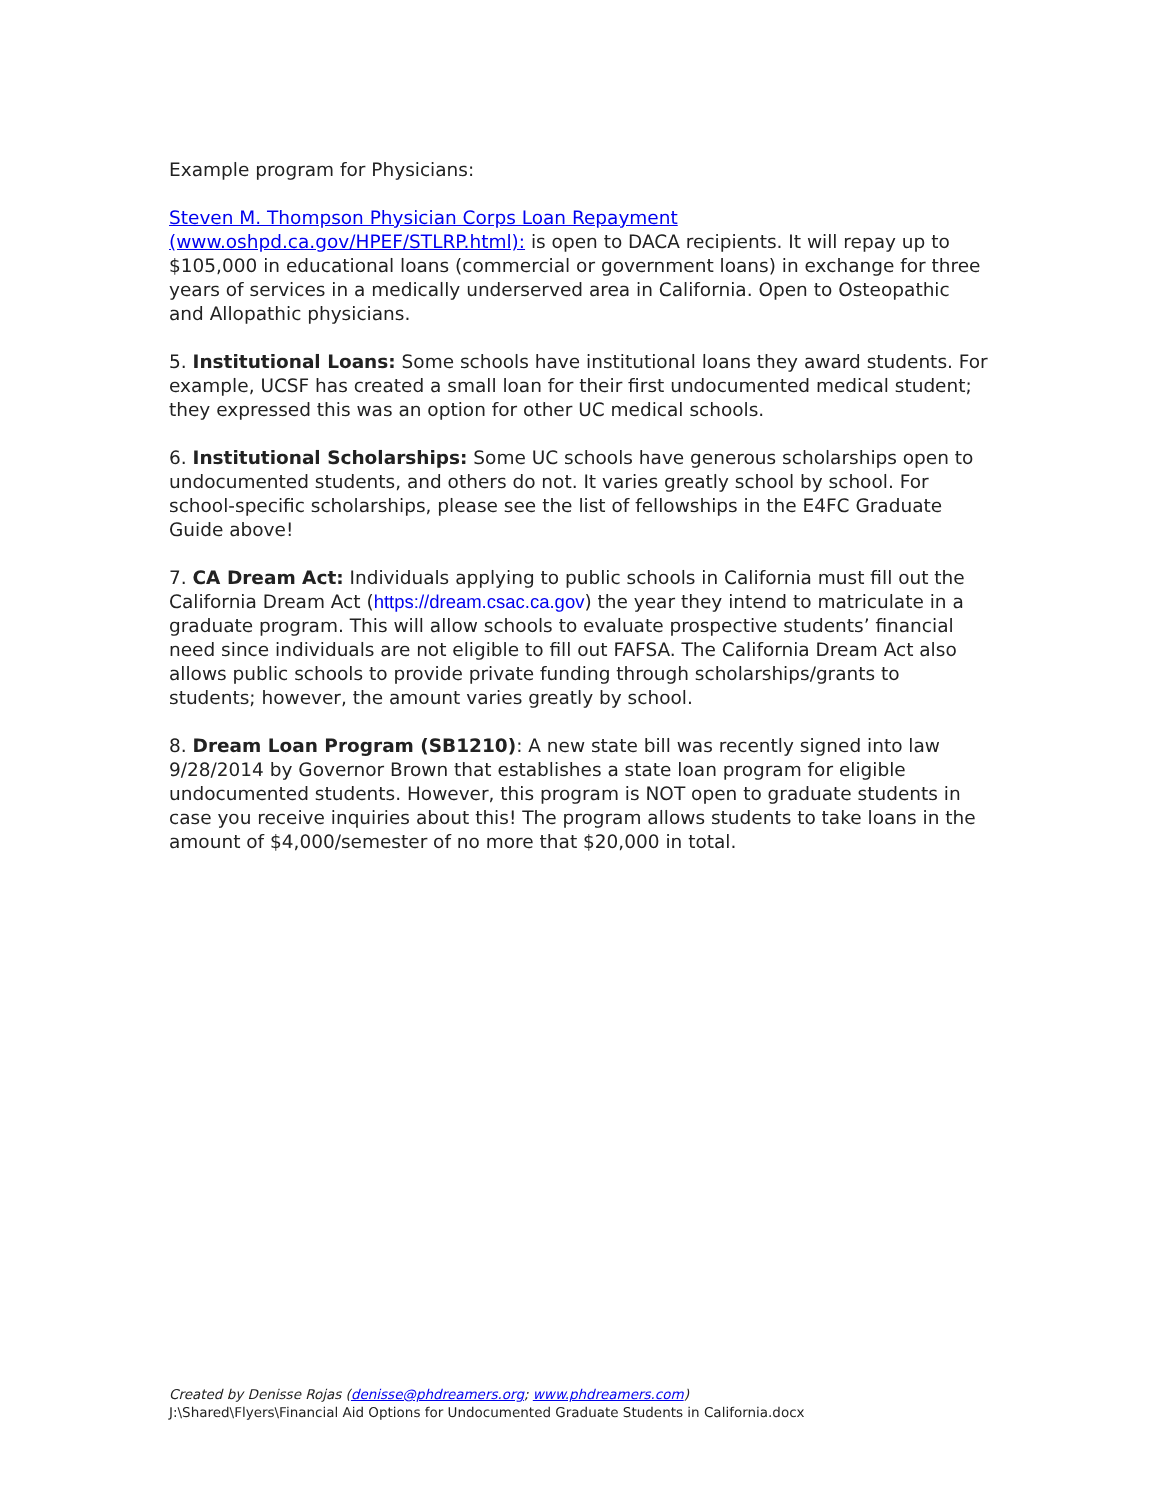Example program for Physicians:
Steven M. Thompson Physician Corps Loan Repayment
(www.oshpd.ca.gov/HPEF/STLRP.html): is open to DACA recipients. It will repay up to $105,000 in educational loans (commercial or government loans) in exchange for three years of services in a medically underserved area in California. Open to Osteopathic and Allopathic physicians.
5. Institutional Loans: Some schools have institutional loans they award students. For example, UCSF has created a small loan for their first undocumented medical student; they expressed this was an option for other UC medical schools.
6. Institutional Scholarships: Some UC schools have generous scholarships open to undocumented students, and others do not. It varies greatly school by school. For school-specific scholarships, please see the list of fellowships in the E4FC Graduate Guide above!
7. CA Dream Act: Individuals applying to public schools in California must fill out the California Dream Act (https://dream.csac.ca.gov) the year they intend to matriculate in a graduate program. This will allow schools to evaluate prospective students’ financial need since individuals are not eligible to fill out FAFSA. The California Dream Act also allows public schools to provide private funding through scholarships/grants to students; however, the amount varies greatly by school.
8. Dream Loan Program (SB1210): A new state bill was recently signed into law 9/28/2014 by Governor Brown that establishes a state loan program for eligible undocumented students. However, this program is NOT open to graduate students in case you receive inquiries about this! The program allows students to take loans in the amount of $4,000/semester of no more that $20,000 in total.
Created by Denisse Rojas (denisse@phdreamers.org; www.phdreamers.com)
J:\Shared\Flyers\Financial Aid Options for Undocumented Graduate Students in California.docx